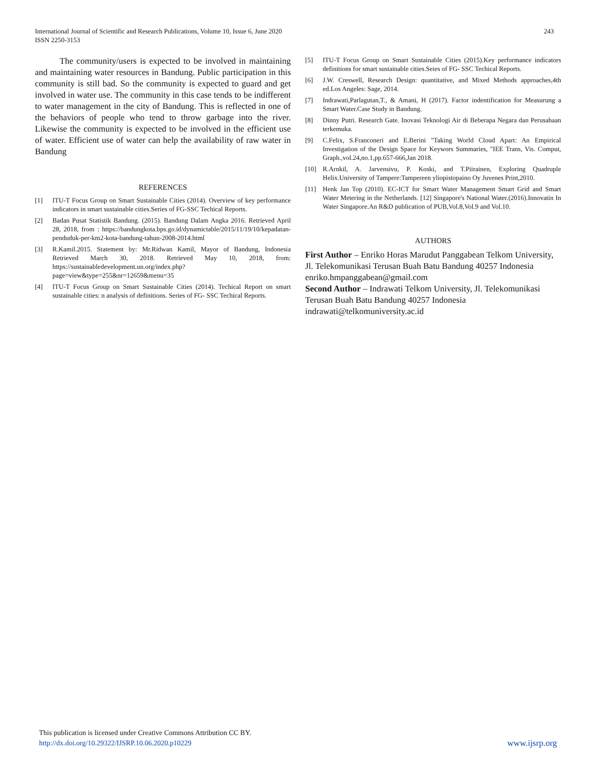International Journal of Scientific and Research Publications, Volume 10, Issue 6, June 2020
ISSN 2250-3153
243
The community/users is expected to be involved in maintaining and maintaining water resources in Bandung. Public participation in this community is still bad. So the community is expected to guard and get involved in water use. The community in this case tends to be indifferent to water management in the city of Bandung. This is reflected in one of the behaviors of people who tend to throw garbage into the river. Likewise the community is expected to be involved in the efficient use of water. Efficient use of water can help the availability of raw water in Bandung
REFERENCES
[1] ITU-T Focus Group on Smart Sustainable Cities (2014). Overview of key performance indicators in smart sustainable cities.Series of FG-SSC Techical Reports.
[2] Badan Pusat Statistik Bandung. (2015). Bandung Dalam Angka 2016. Retrieved April 28, 2018, from : https://bandungkota.bps.go.id/dynamictable/2015/11/19/10/kepadatan-penduduk-per-km2-kota-bandung-tahun-2008-2014.html
[3] R.Kamil.2015. Statement by: Mr.Ridwan Kamil, Mayor of Bandung, Indonesia Retrieved March 30, 2018. Retrieved May 10, 2018, from: https://sustainabledevelopment.un.org/index.php?page=view&type=255&nr=12659&menu=35
[4] ITU-T Focus Group on Smart Sustainable Cities (2014). Techical Report on smart sustainable cities: n analysis of definitions. Series of FG- SSC Techical Reports.
[5] ITU-T Focus Group on Smart Sustainable Cities (2015).Key performance indicators definitions for smart sustainable cities.Seies of FG- SSC Techical Reports.
[6] J.W. Creswell, Research Design: quantitative, and Mixed Methods approaches,4th ed.Los Angeles: Sage, 2014.
[7] Indrawati,Parlagutan,T., & Amani, H (2017). Factor indentification for Measurung a Smart Water.Case Study in Bandung.
[8] Dinny Putri. Research Gate. Inovasi Teknologi Air di Beberapa Negara dan Perusahaan terkemuka.
[9] C.Felix, S.Franconeri and E.Berini "Taking World Cloud Apart: An Empirical Investigation of the Design Space for Keywors Summaries, "IEE Trans, Vis. Comput, Graph.,vol.24,no.1,pp.657-666,Jan 2018.
[10] R.Arnkil, A. Jarvensivu, P. Koski, and T.Piirainen, Exploring Quadruple Helix.University of Tampere:Tampereen yliopistopaino Oy Juvenes Print,2010.
[11] Henk Jan Top (2010). EC-ICT for Smart Water Management Smart Grid and Smart Water Metering in the Netherlands. [12] Singapore's National Water.(2016).Innovatin In Water Singapore.An R&D publication of PUB,Vol.8,Vol.9 and Vol.10.
AUTHORS
First Author – Enriko Horas Marudut Panggabean Telkom University, Jl. Telekomunikasi Terusan Buah Batu Bandung 40257 Indonesia enriko.hmpanggabean@gmail.com
Second Author – Indrawati Telkom University, Jl. Telekomunikasi Terusan Buah Batu Bandung 40257 Indonesia indrawati@telkomuniversity.ac.id
This publication is licensed under Creative Commons Attribution CC BY.
http://dx.doi.org/10.29322/IJSRP.10.06.2020.p10229
www.ijsrp.org